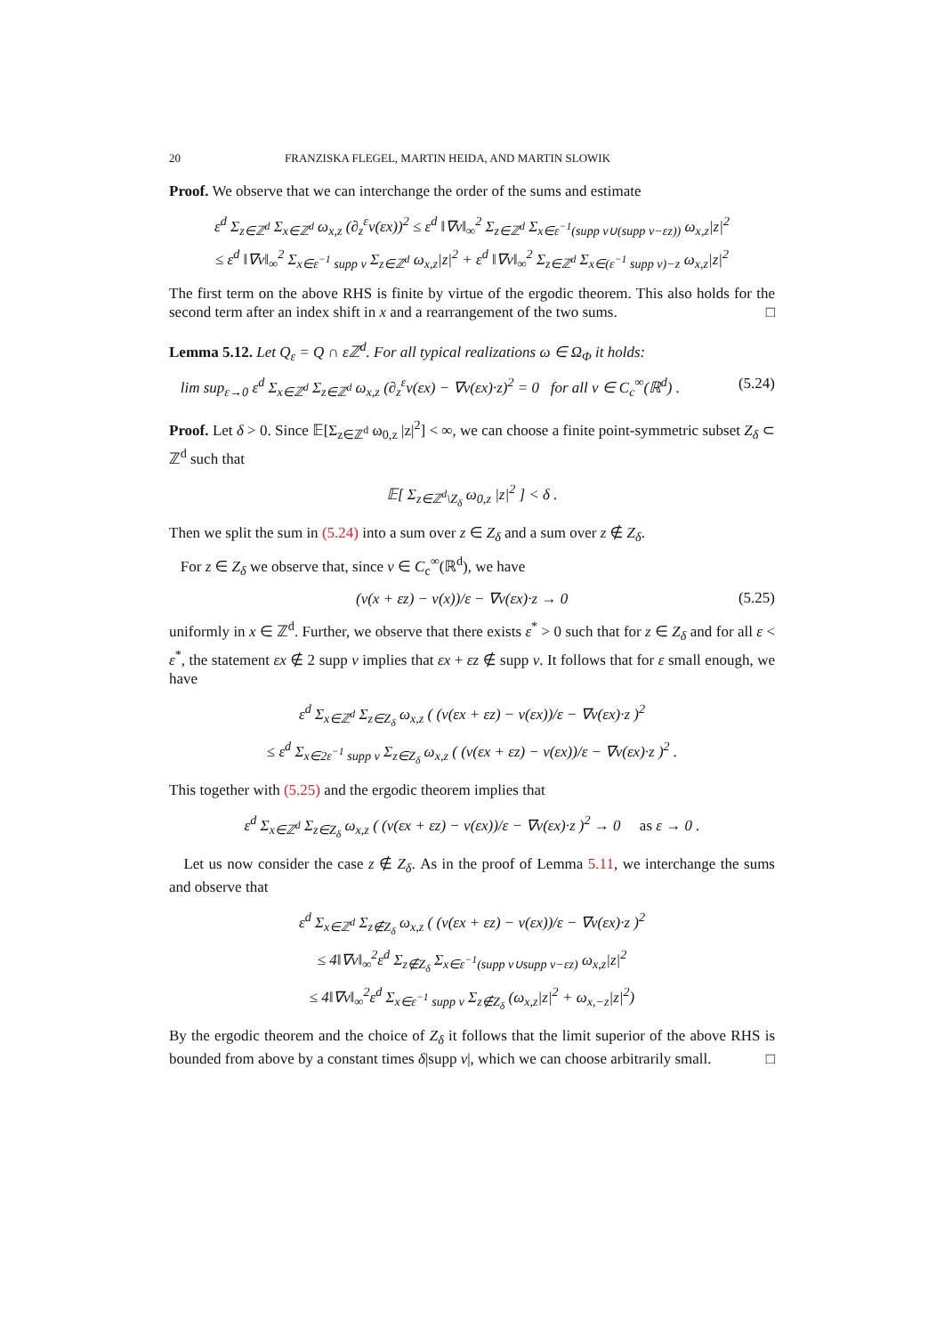20 FRANZISKA FLEGEL, MARTIN HEIDA, AND MARTIN SLOWIK
Proof. We observe that we can interchange the order of the sums and estimate
ε<sup>d</sup> Σ<sub>z∈ℤ<sup>d</sup></sub> Σ<sub>x∈ℤ<sup>d</sup></sub> ω<sub>x,z</sub> (∂<sub>z</sub><sup>ε</sup>v(εx))<sup>2</sup> ≤ ε<sup>d</sup> ‖∇v‖<sub>∞</sub><sup>2</sup> Σ<sub>z∈ℤ<sup>d</sup></sub> Σ<sub>x∈ε<sup>−1</sup>(supp v∪(supp v−εz))</sub> ω<sub>x,z</sub>|z|<sup>2</sup>
≤ ε<sup>d</sup> ‖∇v‖<sub>∞</sub><sup>2</sup> Σ<sub>x∈ε<sup>−1</sup> supp v</sub> Σ<sub>z∈ℤ<sup>d</sup></sub> ω<sub>x,z</sub>|z|<sup>2</sup> + ε<sup>d</sup> ‖∇v‖<sub>∞</sub><sup>2</sup> Σ<sub>z∈ℤ<sup>d</sup></sub> Σ<sub>x∈(ε<sup>−1</sup> supp v)−z</sub> ω<sub>x,z</sub>|z|<sup>2</sup>
The first term on the above RHS is finite by virtue of the ergodic theorem. This also holds for the second term after an index shift in x and a rearrangement of the two sums. □
Lemma 5.12. Let Q<sub>ε</sub> = Q ∩ εℤ<sup>d</sup>. For all typical realizations ω ∈ Ω<sub>Φ</sub> it holds:
lim sup<sub>ε→0</sub> ε<sup>d</sup> Σ<sub>x∈ℤ<sup>d</sup></sub> Σ<sub>z∈ℤ<sup>d</sup></sub> ω<sub>x,z</sub> (∂<sub>z</sub><sup>ε</sup>v(εx) − ∇v(εx)·z)<sup>2</sup> = 0 for all v ∈ C<sub>c</sub><sup>∞</sup>(ℝ<sup>d</sup>) . (5.24)
Proof. Let δ > 0. Since 𝔼[Σ<sub>z∈ℤ<sup>d</sup></sub> ω<sub>0,z</sub> |z|<sup>2</sup>] < ∞, we can choose a finite point-symmetric subset Z<sub>δ</sub> ⊂ ℤ<sup>d</sup> such that
𝔼[ Σ<sub>z∈ℤ<sup>d</sup>\Z<sub>δ</sub></sub> ω<sub>0,z</sub> |z|<sup>2</sup> ] < δ .
Then we split the sum in (5.24) into a sum over z ∈ Z<sub>δ</sub> and a sum over z ∉ Z<sub>δ</sub>.
For z ∈ Z<sub>δ</sub> we observe that, since v ∈ C<sub>c</sub><sup>∞</sup>(ℝ<sup>d</sup>), we have
(v(x + εz) − v(x))/ε − ∇v(εx)·z → 0 (5.25)
uniformly in x ∈ ℤ<sup>d</sup>. Further, we observe that there exists ε<sup>*</sup> > 0 such that for z ∈ Z<sub>δ</sub> and for all ε < ε<sup>*</sup>, the statement εx ∉ 2 supp v implies that εx + εz ∉ supp v. It follows that for ε small enough, we have
ε<sup>d</sup> Σ<sub>x∈ℤ<sup>d</sup></sub> Σ<sub>z∈Z<sub>δ</sub></sub> ω<sub>x,z</sub> ( (v(εx + εz) − v(εx))/ε − ∇v(εx)·z )<sup>2</sup>
≤ ε<sup>d</sup> Σ<sub>x∈2ε<sup>−1</sup> supp v</sub> Σ<sub>z∈Z<sub>δ</sub></sub> ω<sub>x,z</sub> ( (v(εx + εz) − v(εx))/ε − ∇v(εx)·z )<sup>2</sup> .
This together with (5.25) and the ergodic theorem implies that
ε<sup>d</sup> Σ<sub>x∈ℤ<sup>d</sup></sub> Σ<sub>z∈Z<sub>δ</sub></sub> ω<sub>x,z</sub> ( (v(εx + εz) − v(εx))/ε − ∇v(εx)·z )<sup>2</sup> → 0 as ε → 0 .
Let us now consider the case z ∉ Z<sub>δ</sub>. As in the proof of Lemma 5.11, we interchange the sums and observe that
ε<sup>d</sup> Σ<sub>x∈ℤ<sup>d</sup></sub> Σ<sub>z∉Z<sub>δ</sub></sub> ω<sub>x,z</sub> ( (v(εx + εz) − v(εx))/ε − ∇v(εx)·z )<sup>2</sup>
≤ 4‖∇v‖<sub>∞</sub><sup>2</sup>ε<sup>d</sup> Σ<sub>z∉Z<sub>δ</sub></sub> Σ<sub>x∈ε<sup>−1</sup>(supp v∪supp v−εz)</sub> ω<sub>x,z</sub>|z|<sup>2</sup>
≤ 4‖∇v‖<sub>∞</sub><sup>2</sup>ε<sup>d</sup> Σ<sub>x∈ε<sup>−1</sup> supp v</sub> Σ<sub>z∉Z<sub>δ</sub></sub> (ω<sub>x,z</sub>|z|<sup>2</sup> + ω<sub>x,−z</sub>|z|<sup>2</sup>)
By the ergodic theorem and the choice of Z<sub>δ</sub> it follows that the limit superior of the above RHS is bounded from above by a constant times δ|supp v|, which we can choose arbitrarily small. □